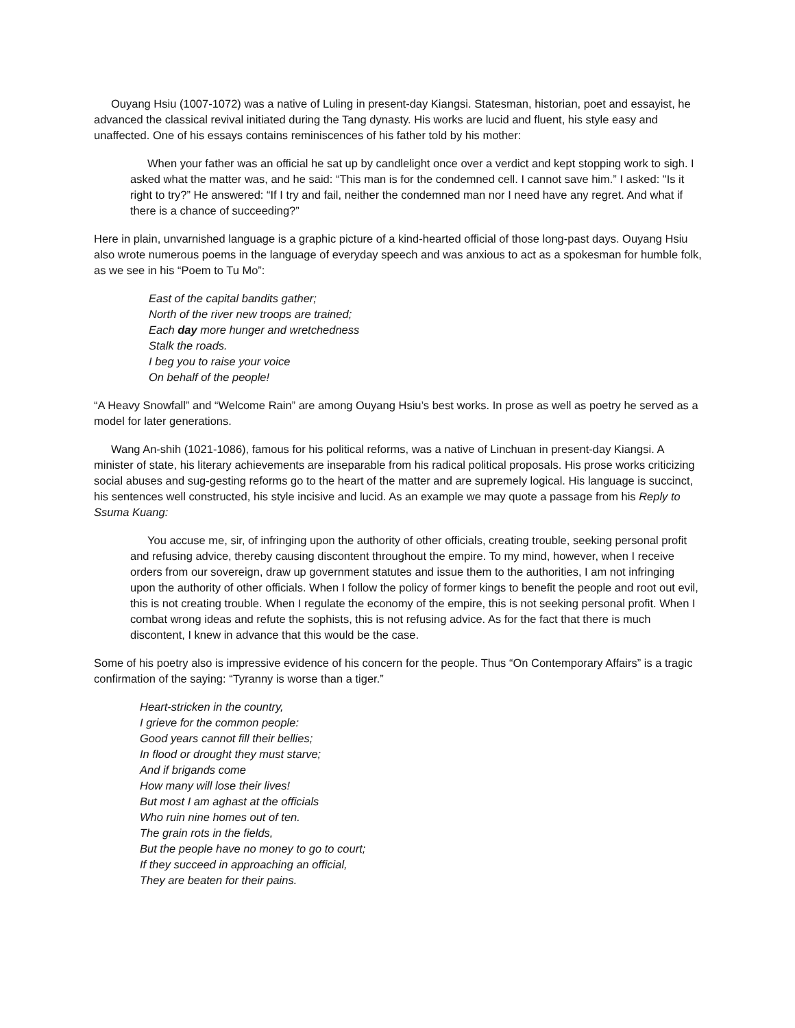Ouyang Hsiu (1007-1072) was a native of Luling in present-day Kiangsi. Statesman, historian, poet and essayist, he advanced the classical revival initiated during the Tang dynasty. His works are lucid and fluent, his style easy and unaffected. One of his essays contains reminiscences of his father told by his mother:
When your father was an official he sat up by candlelight once over a verdict and kept stopping work to sigh. I asked what the matter was, and he said: “This man is for the condemned cell. I cannot save him.” I asked: "Is it right to try?” He answered: “If I try and fail, neither the condemned man nor I need have any regret. And what if there is a chance of succeeding?”
Here in plain, unvarnished language is a graphic picture of a kind-hearted official of those long-past days. Ouyang Hsiu also wrote numerous poems in the language of everyday speech and was anxious to act as a spokesman for humble folk, as we see in his “Poem to Tu Mo”:
East of the capital bandits gather;
North of the river new troops are trained;
Each day more hunger and wretchedness
Stalk the roads.
I beg you to raise your voice
On behalf of the people!
“A Heavy Snowfall” and “Welcome Rain” are among Ouyang Hsiu’s best works. In prose as well as poetry he served as a model for later generations.
Wang An-shih (1021-1086), famous for his political reforms, was a native of Linchuan in present-day Kiangsi. A minister of state, his literary achievements are inseparable from his radical political proposals. His prose works criticizing social abuses and sug-gesting reforms go to the heart of the matter and are supremely logical. His language is succinct, his sentences well constructed, his style incisive and lucid. As an example we may quote a passage from his Reply to Ssuma Kuang:
You accuse me, sir, of infringing upon the authority of other officials, creating trouble, seeking personal profit and refusing advice, thereby causing discontent throughout the empire. To my mind, however, when I receive orders from our sovereign, draw up government statutes and issue them to the authorities, I am not infringing upon the authority of other officials. When I follow the policy of former kings to benefit the people and root out evil, this is not creating trouble. When I regulate the economy of the empire, this is not seeking personal profit. When I combat wrong ideas and refute the sophists, this is not refusing advice. As for the fact that there is much discontent, I knew in advance that this would be the case.
Some of his poetry also is impressive evidence of his concern for the people. Thus “On Contemporary Affairs” is a tragic confirmation of the saying: “Tyranny is worse than a tiger.”
Heart-stricken in the country,
I grieve for the common people:
Good years cannot fill their bellies;
In flood or drought they must starve;
And if brigands come
How many will lose their lives!
But most I am aghast at the officials
Who ruin nine homes out of ten.
The grain rots in the fields,
But the people have no money to go to court;
If they succeed in approaching an official,
They are beaten for their pains.